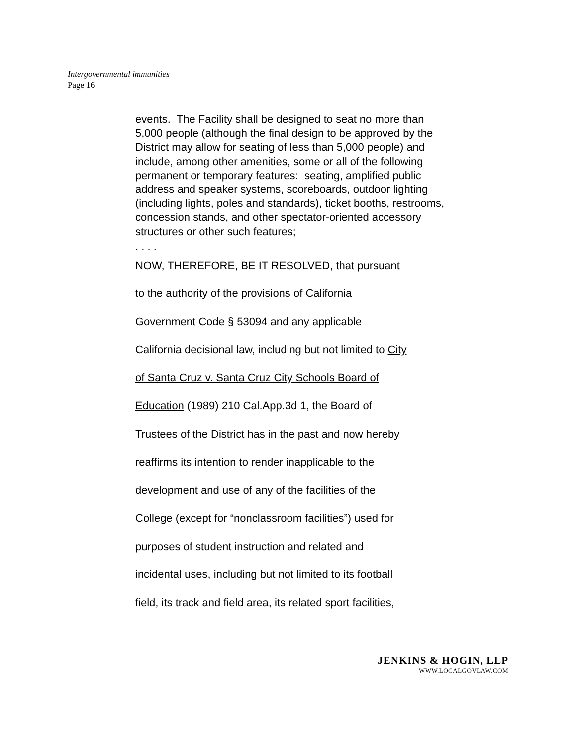Intergovernmental immunities
Page 16
events. The Facility shall be designed to seat no more than 5,000 people (although the final design to be approved by the District may allow for seating of less than 5,000 people) and include, among other amenities, some or all of the following permanent or temporary features: seating, amplified public address and speaker systems, scoreboards, outdoor lighting (including lights, poles and standards), ticket booths, restrooms, concession stands, and other spectator-oriented accessory structures or other such features;
. . . .
NOW, THEREFORE, BE IT RESOLVED, that pursuant
to the authority of the provisions of California
Government Code § 53094 and any applicable
California decisional law, including but not limited to City
of Santa Cruz v. Santa Cruz City Schools Board of
Education (1989) 210 Cal.App.3d 1, the Board of
Trustees of the District has in the past and now hereby
reaffirms its intention to render inapplicable to the
development and use of any of the facilities of the
College (except for “nonclassroom facilities”) used for
purposes of student instruction and related and
incidental uses, including but not limited to its football
field, its track and field area, its related sport facilities,
JENKINS & HOGIN, LLP
WWW.LOCALGOVLAW.COM